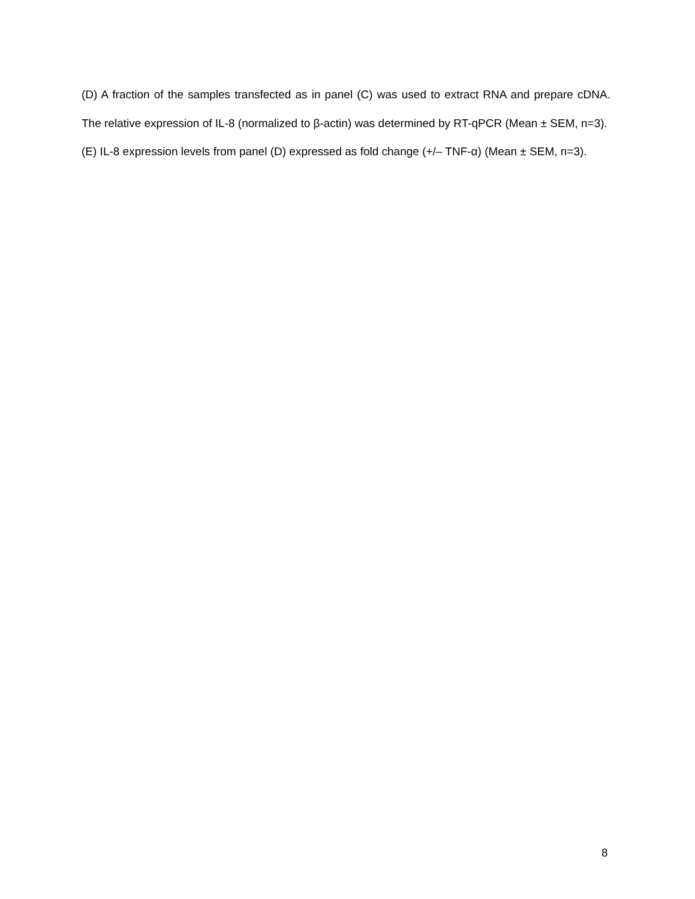(D) A fraction of the samples transfected as in panel (C) was used to extract RNA and prepare cDNA. The relative expression of IL-8 (normalized to β-actin) was determined by RT-qPCR (Mean ± SEM, n=3).
(E) IL-8 expression levels from panel (D) expressed as fold change (+/– TNF-α) (Mean ± SEM, n=3).
8